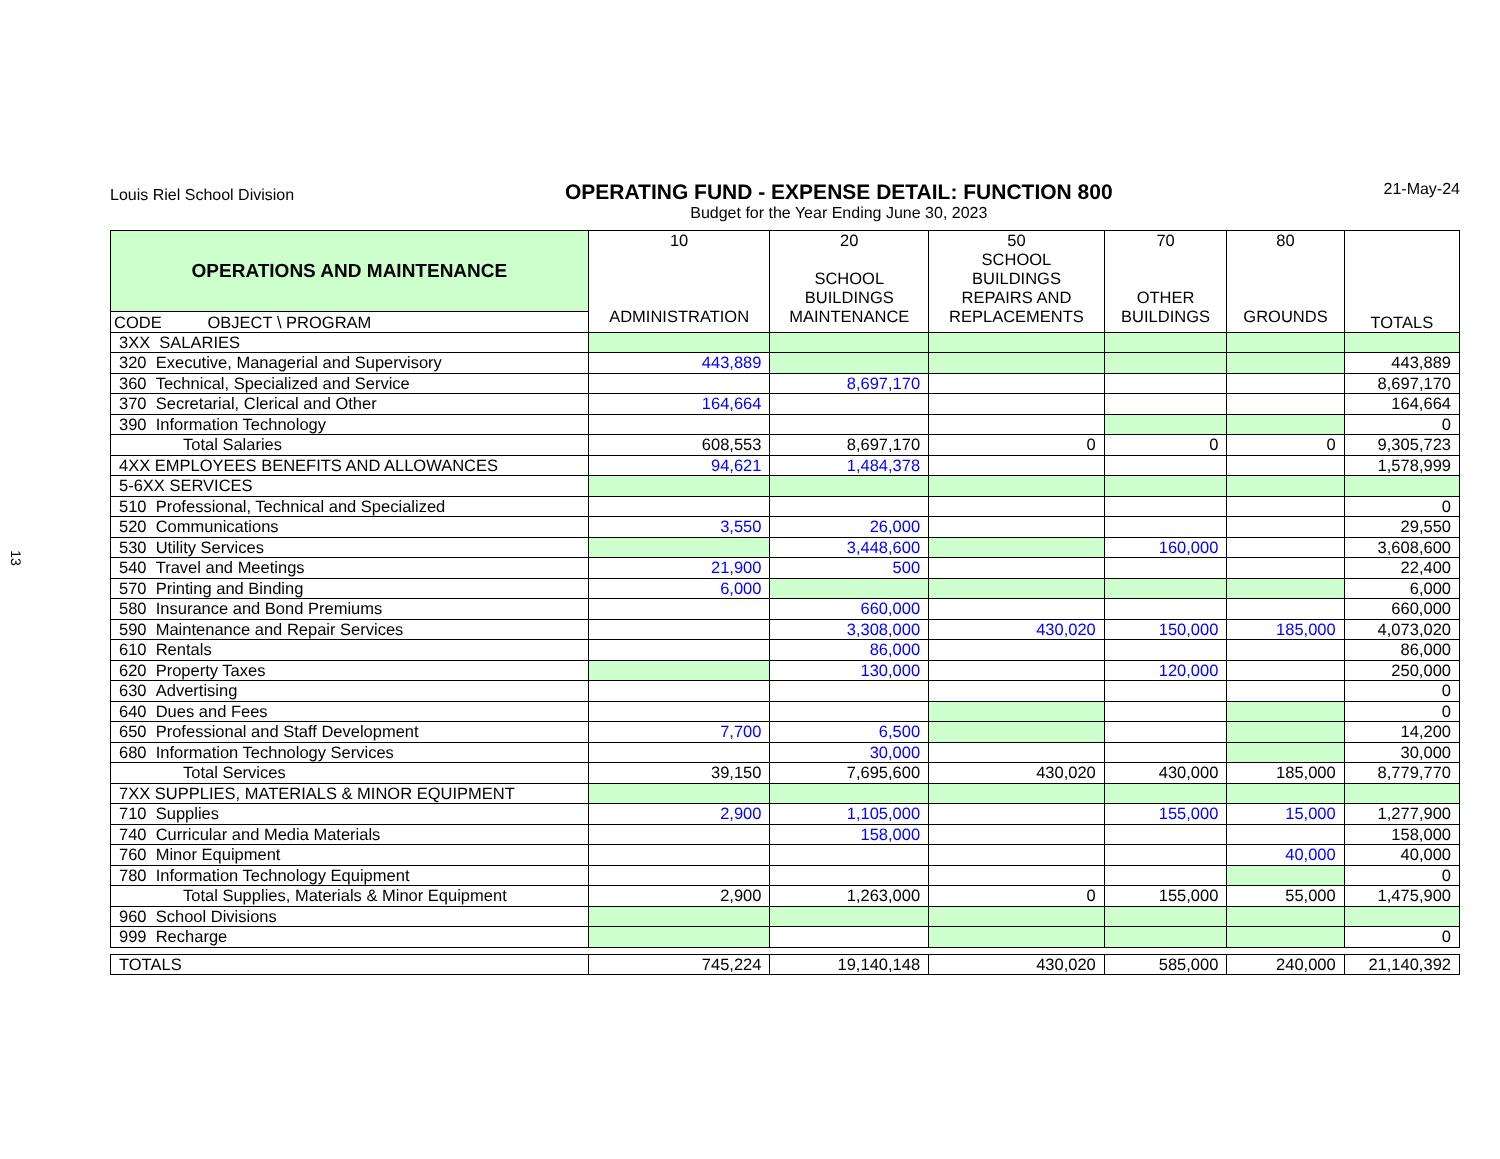13
Louis Riel School Division
OPERATING FUND - EXPENSE DETAIL: FUNCTION 800
Budget for the Year Ending June 30, 2023
21-May-24
| OPERATIONS AND MAINTENANCE | 10 ADMINISTRATION | 20 SCHOOL BUILDINGS MAINTENANCE | 50 SCHOOL BUILDINGS REPAIRS AND REPLACEMENTS | 70 OTHER BUILDINGS | 80 GROUNDS | TOTALS |
| --- | --- | --- | --- | --- | --- | --- |
| CODE OBJECT \ PROGRAM | | | | | | |
| 3XX SALARIES | | | | | | |
| 320 Executive, Managerial and Supervisory | 443,889 | | | | | 443,889 |
| 360 Technical, Specialized and Service | | 8,697,170 | | | | 8,697,170 |
| 370 Secretarial, Clerical and Other | 164,664 | | | | | 164,664 |
| 390 Information Technology | | | | | | 0 |
| Total Salaries | 608,553 | 8,697,170 | 0 | 0 | 0 | 9,305,723 |
| 4XX EMPLOYEES BENEFITS AND ALLOWANCES | 94,621 | 1,484,378 | | | | 1,578,999 |
| 5-6XX SERVICES | | | | | | |
| 510 Professional, Technical and Specialized | | | | | | 0 |
| 520 Communications | 3,550 | 26,000 | | | | 29,550 |
| 530 Utility Services | | 3,448,600 | | 160,000 | | 3,608,600 |
| 540 Travel and Meetings | 21,900 | 500 | | | | 22,400 |
| 570 Printing and Binding | 6,000 | | | | | 6,000 |
| 580 Insurance and Bond Premiums | | 660,000 | | | | 660,000 |
| 590 Maintenance and Repair Services | | 3,308,000 | 430,020 | 150,000 | 185,000 | 4,073,020 |
| 610 Rentals | | 86,000 | | | | 86,000 |
| 620 Property Taxes | | 130,000 | | 120,000 | | 250,000 |
| 630 Advertising | | | | | | 0 |
| 640 Dues and Fees | | | | | | 0 |
| 650 Professional and Staff Development | 7,700 | 6,500 | | | | 14,200 |
| 680 Information Technology Services | | 30,000 | | | | 30,000 |
| Total Services | 39,150 | 7,695,600 | 430,020 | 430,000 | 185,000 | 8,779,770 |
| 7XX SUPPLIES, MATERIALS & MINOR EQUIPMENT | | | | | | |
| 710 Supplies | 2,900 | 1,105,000 | | 155,000 | 15,000 | 1,277,900 |
| 740 Curricular and Media Materials | | 158,000 | | | | 158,000 |
| 760 Minor Equipment | | | | | 40,000 | 40,000 |
| 780 Information Technology Equipment | | | | | | 0 |
| Total Supplies, Materials & Minor Equipment | 2,900 | 1,263,000 | 0 | 155,000 | 55,000 | 1,475,900 |
| 960 School Divisions | | | | | | |
| 999 Recharge | | | | | | 0 |
| TOTALS | 745,224 | 19,140,148 | 430,020 | 585,000 | 240,000 | 21,140,392 |